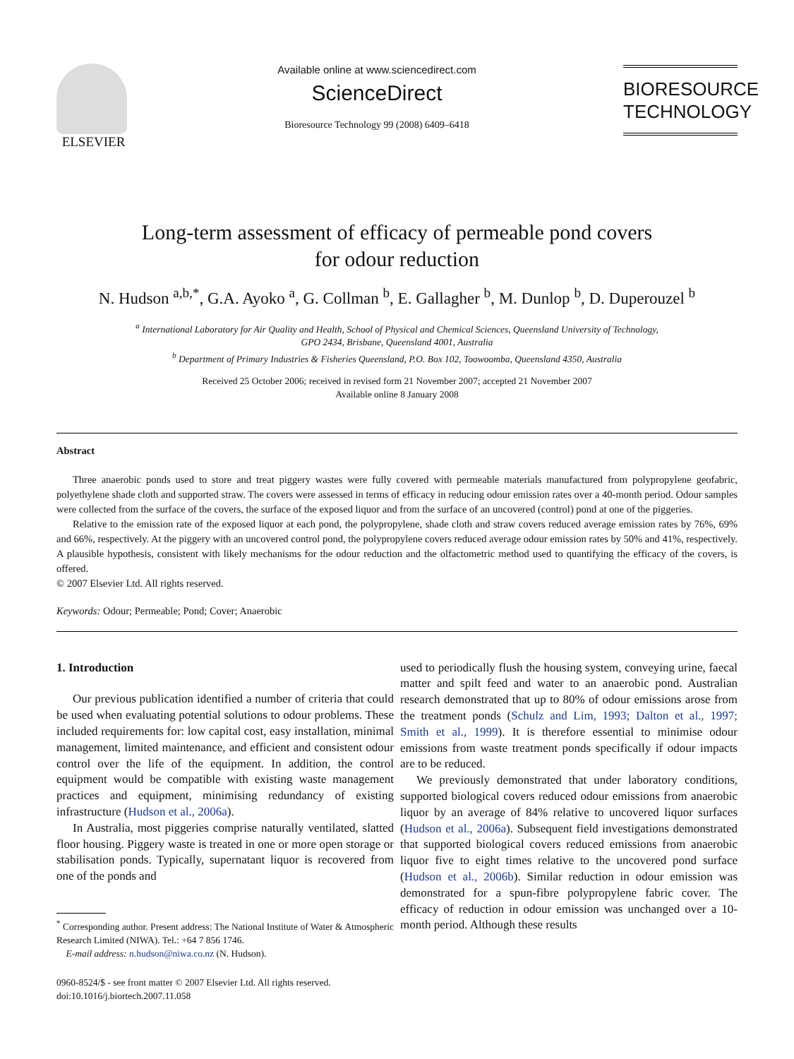ELSEVIER
Available online at www.sciencedirect.com
ScienceDirect
Bioresource Technology 99 (2008) 6409–6418
BIORESOURCE
TECHNOLOGY
Long-term assessment of efficacy of permeable pond covers
for odour reduction
N. Hudson <sup>a,b,*</sup>, G.A. Ayoko <sup>a</sup>, G. Collman <sup>b</sup>, E. Gallagher <sup>b</sup>, M. Dunlop <sup>b</sup>, D. Duperouzel <sup>b</sup>
<sup>a</sup> International Laboratory for Air Quality and Health, School of Physical and Chemical Sciences, Queensland University of Technology,
GPO 2434, Brisbane, Queensland 4001, Australia
<sup>b</sup> Department of Primary Industries & Fisheries Queensland, P.O. Box 102, Toowoomba, Queensland 4350, Australia
Received 25 October 2006; received in revised form 21 November 2007; accepted 21 November 2007
Available online 8 January 2008
Abstract
Three anaerobic ponds used to store and treat piggery wastes were fully covered with permeable materials manufactured from polypropylene geofabric, polyethylene shade cloth and supported straw. The covers were assessed in terms of efficacy in reducing odour emission rates over a 40-month period. Odour samples were collected from the surface of the covers, the surface of the exposed liquor and from the surface of an uncovered (control) pond at one of the piggeries.
Relative to the emission rate of the exposed liquor at each pond, the polypropylene, shade cloth and straw covers reduced average emission rates by 76%, 69% and 66%, respectively. At the piggery with an uncovered control pond, the polypropylene covers reduced average odour emission rates by 50% and 41%, respectively. A plausible hypothesis, consistent with likely mechanisms for the odour reduction and the olfactometric method used to quantifying the efficacy of the covers, is offered.
© 2007 Elsevier Ltd. All rights reserved.
Keywords: Odour; Permeable; Pond; Cover; Anaerobic
1. Introduction
Our previous publication identified a number of criteria that could be used when evaluating potential solutions to odour problems. These included requirements for: low capital cost, easy installation, minimal management, limited maintenance, and efficient and consistent odour control over the life of the equipment. In addition, the control equipment would be compatible with existing waste management practices and equipment, minimising redundancy of existing infrastructure (Hudson et al., 2006a).
In Australia, most piggeries comprise naturally ventilated, slatted floor housing. Piggery waste is treated in one or more open storage or stabilisation ponds. Typically, supernatant liquor is recovered from one of the ponds and
<sup>*</sup> Corresponding author. Present address: The National Institute of Water & Atmospheric Research Limited (NIWA). Tel.: +64 7 856 1746.
E-mail address: n.hudson@niwa.co.nz (N. Hudson).
0960-8524/$ - see front matter © 2007 Elsevier Ltd. All rights reserved.
doi:10.1016/j.biortech.2007.11.058
used to periodically flush the housing system, conveying urine, faecal matter and spilt feed and water to an anaerobic pond. Australian research demonstrated that up to 80% of odour emissions arose from the treatment ponds (Schulz and Lim, 1993; Dalton et al., 1997; Smith et al., 1999). It is therefore essential to minimise odour emissions from waste treatment ponds specifically if odour impacts are to be reduced.
We previously demonstrated that under laboratory conditions, supported biological covers reduced odour emissions from anaerobic liquor by an average of 84% relative to uncovered liquor surfaces (Hudson et al., 2006a). Subsequent field investigations demonstrated that supported biological covers reduced emissions from anaerobic liquor five to eight times relative to the uncovered pond surface (Hudson et al., 2006b). Similar reduction in odour emission was demonstrated for a spun-fibre polypropylene fabric cover. The efficacy of reduction in odour emission was unchanged over a 10-month period. Although these results